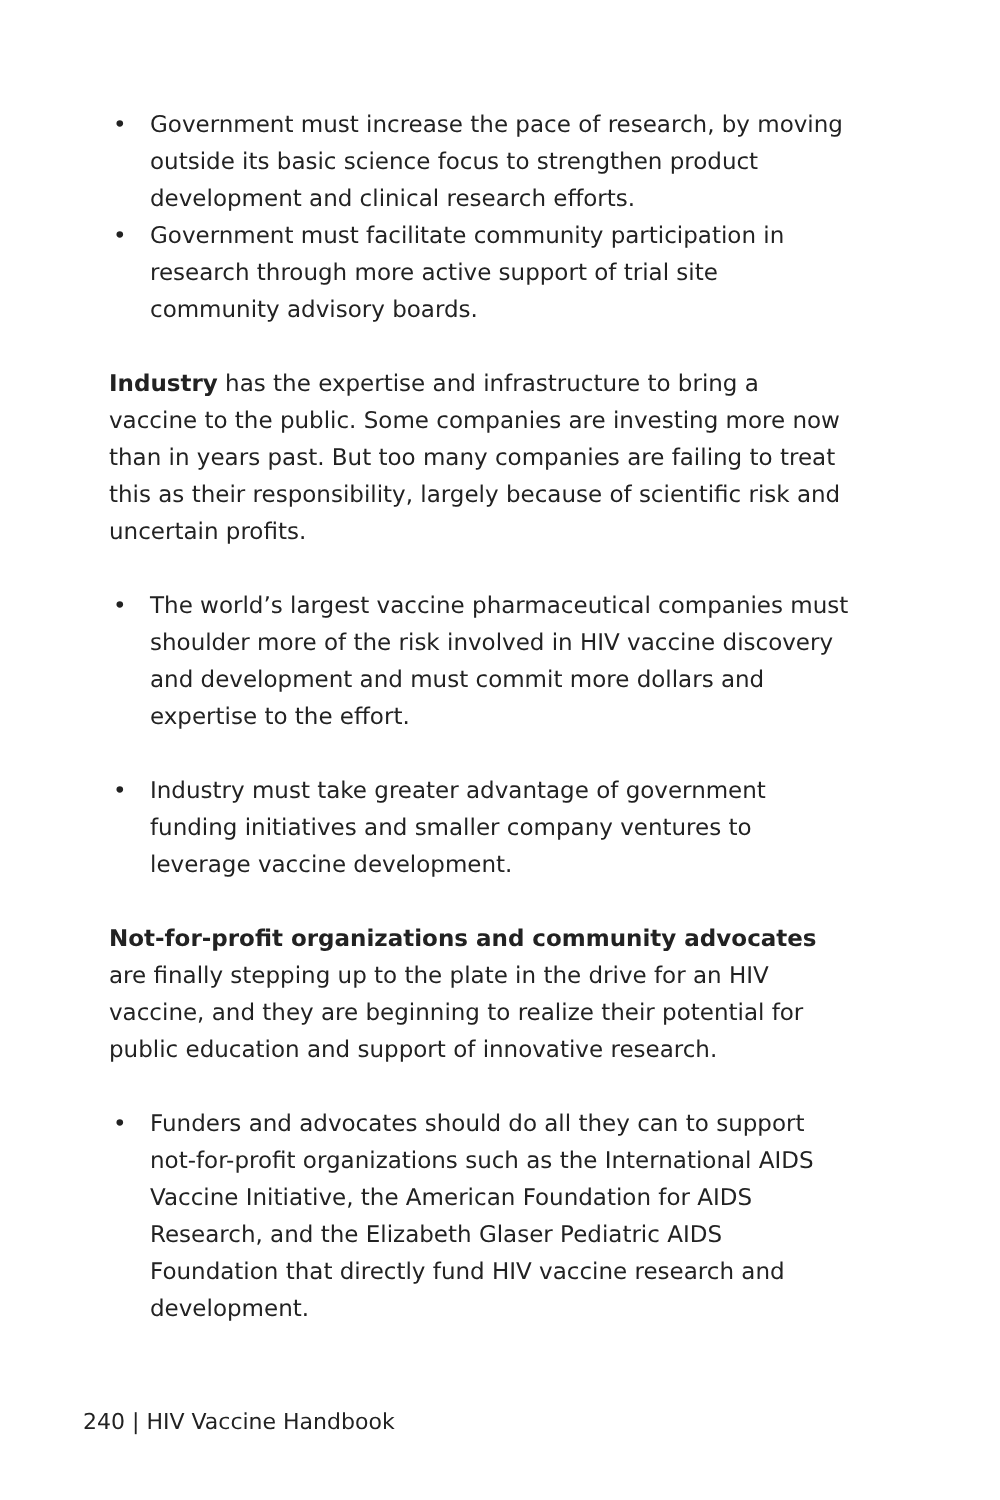• Government must increase the pace of research, by moving outside its basic science focus to strengthen product development and clinical research efforts.
• Government must facilitate community participation in research through more active support of trial site community advisory boards.
Industry has the expertise and infrastructure to bring a vaccine to the public. Some companies are investing more now than in years past. But too many companies are failing to treat this as their responsibility, largely because of scientific risk and uncertain profits.
• The world’s largest vaccine pharmaceutical companies must shoulder more of the risk involved in HIV vaccine discovery and development and must commit more dollars and expertise to the effort.
• Industry must take greater advantage of government funding initiatives and smaller company ventures to leverage vaccine development.
Not-for-profit organizations and community advocates are finally stepping up to the plate in the drive for an HIV vaccine, and they are beginning to realize their potential for public education and support of innovative research.
• Funders and advocates should do all they can to support not-for-profit organizations such as the International AIDS Vaccine Initiative, the American Foundation for AIDS Research, and the Elizabeth Glaser Pediatric AIDS Foundation that directly fund HIV vaccine research and development.
240 | HIV Vaccine Handbook